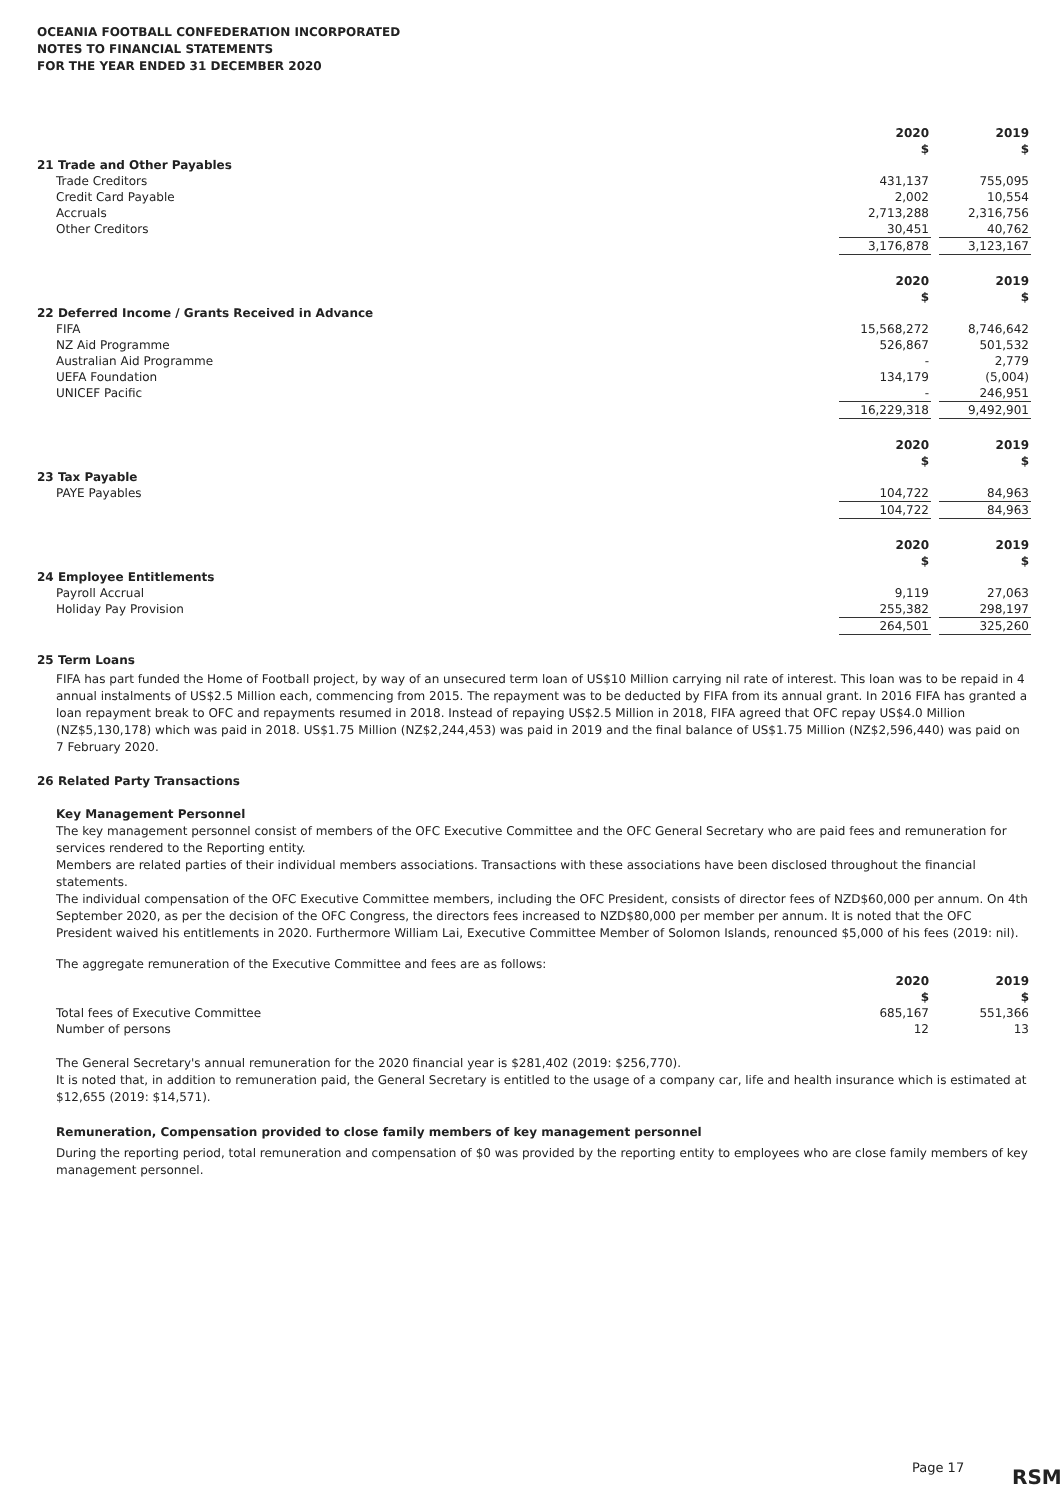OCEANIA FOOTBALL CONFEDERATION INCORPORATED
NOTES TO FINANCIAL STATEMENTS
FOR THE YEAR ENDED 31 DECEMBER 2020
| | 2020 $ | | 2019 $ |
| --- | --- | --- | --- |
| 21 Trade and Other Payables | | | |
| Trade Creditors | 431,137 | | 755,095 |
| Credit Card Payable | 2,002 | | 10,554 |
| Accruals | 2,713,288 | | 2,316,756 |
| Other Creditors | 30,451 | | 40,762 |
| | 3,176,878 | | 3,123,167 |
| | 2020 $ | | 2019 $ |
| --- | --- | --- | --- |
| 22 Deferred Income / Grants Received in Advance | | | |
| FIFA | 15,568,272 | | 8,746,642 |
| NZ Aid Programme | 526,867 | | 501,532 |
| Australian Aid Programme | - | | 2,779 |
| UEFA Foundation | 134,179 | | (5,004) |
| UNICEF Pacific | - | | 246,951 |
| | 16,229,318 | | 9,492,901 |
| | 2020 $ | | 2019 $ |
| --- | --- | --- | --- |
| 23 Tax Payable | | | |
| PAYE Payables | 104,722 | | 84,963 |
| | 104,722 | | 84,963 |
| | 2020 $ | | 2019 $ |
| --- | --- | --- | --- |
| 24 Employee Entitlements | | | |
| Payroll Accrual | 9,119 | | 27,063 |
| Holiday Pay Provision | 255,382 | | 298,197 |
| | 264,501 | | 325,260 |
25 Term Loans
FIFA has part funded the Home of Football project, by way of an unsecured term loan of US$10 Million carrying nil rate of interest. This loan was to be repaid in 4 annual instalments of US$2.5 Million each, commencing from 2015. The repayment was to be deducted by FIFA from its annual grant. In 2016 FIFA has granted a loan repayment break to OFC and repayments resumed in 2018. Instead of repaying US$2.5 Million in 2018, FIFA agreed that OFC repay US$4.0 Million (NZ$5,130,178) which was paid in 2018. US$1.75 Million (NZ$2,244,453) was paid in 2019 and the final balance of US$1.75 Million (NZ$2,596,440) was paid on 7 February 2020.
26 Related Party Transactions
Key Management Personnel
The key management personnel consist of members of the OFC Executive Committee and the OFC General Secretary who are paid fees and remuneration for services rendered to the Reporting entity.
Members are related parties of their individual members associations. Transactions with these associations have been disclosed throughout the financial statements.
The individual compensation of the OFC Executive Committee members, including the OFC President, consists of director fees of NZD$60,000 per annum. On 4th September 2020, as per the decision of the OFC Congress, the directors fees increased to NZD$80,000 per member per annum. It is noted that the OFC President waived his entitlements in 2020. Furthermore William Lai, Executive Committee Member of Solomon Islands, renounced $5,000 of his fees (2019: nil).
The aggregate remuneration of the Executive Committee and fees are as follows:
| | 2020 $ | | 2019 $ |
| --- | --- | --- | --- |
| Total fees of Executive Committee | 685,167 | | 551,366 |
| Number of persons | 12 | | 13 |
The General Secretary's annual remuneration for the 2020 financial year is $281,402 (2019: $256,770).
It is noted that, in addition to remuneration paid, the General Secretary is entitled to the usage of a company car, life and health insurance which is estimated at $12,655 (2019: $14,571).
Remuneration, Compensation provided to close family members of key management personnel
During the reporting period, total remuneration and compensation of $0 was provided by the reporting entity to employees who are close family members of key management personnel.
Page 17 RSM